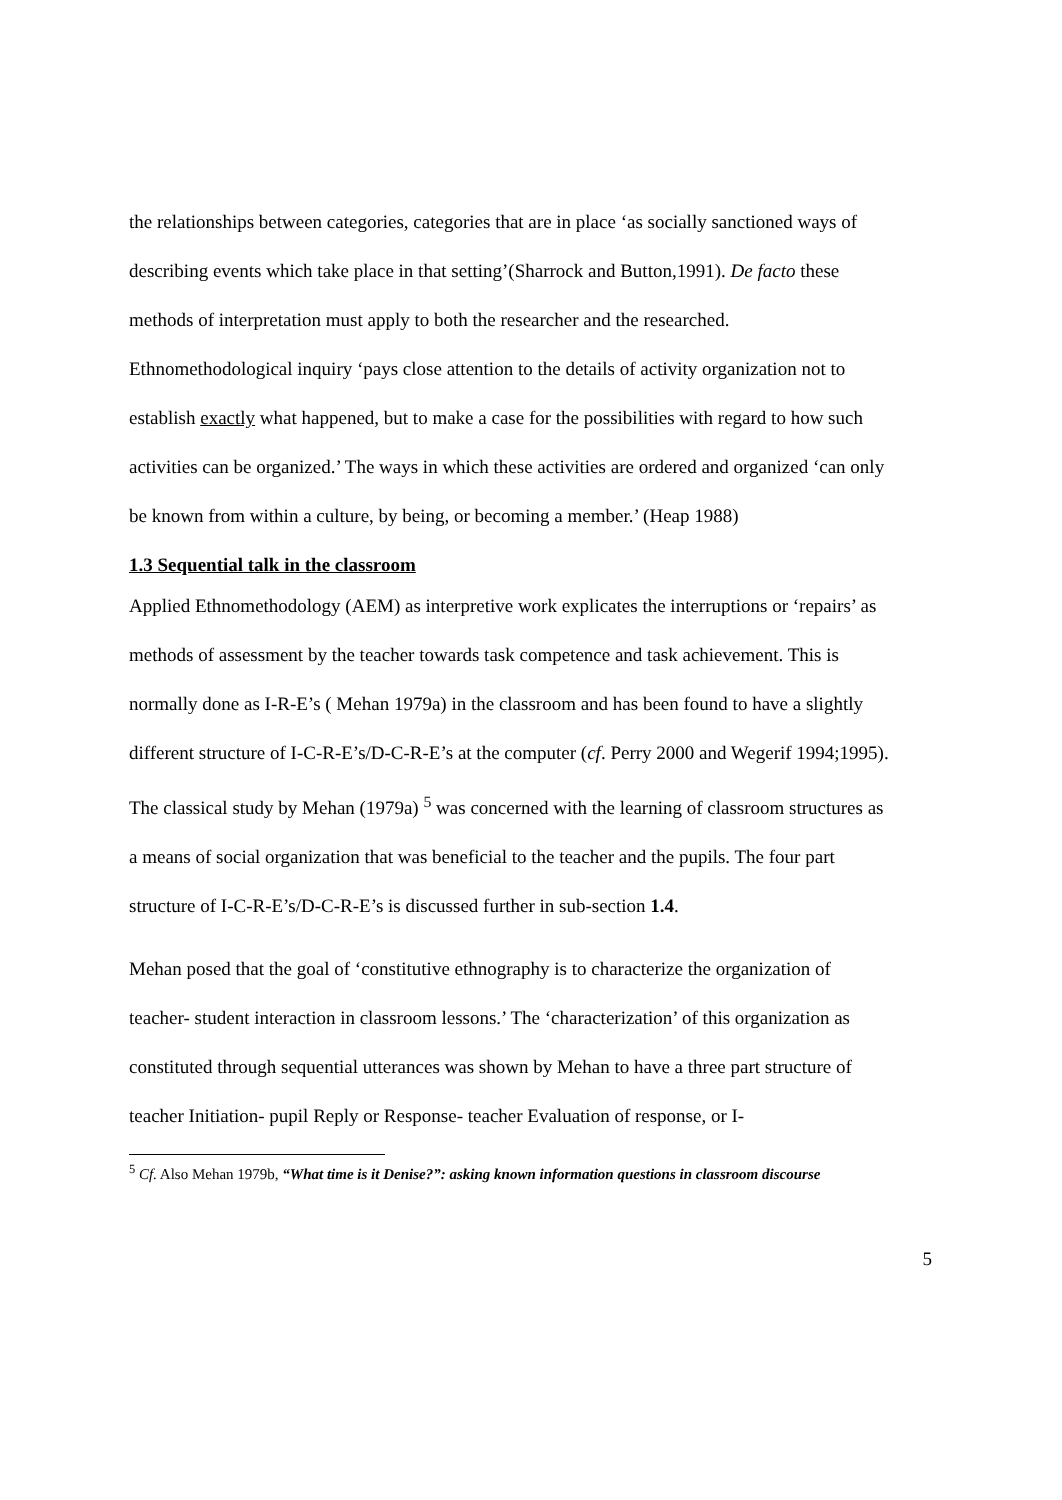the relationships between categories, categories that are in place ‘as socially sanctioned ways of describing events which take place in that setting’(Sharrock and Button,1991). De facto these methods of interpretation must apply to both the researcher and the researched. Ethnomethodological inquiry ‘pays close attention to the details of activity organization not to establish exactly what happened, but to make a case for the possibilities with regard to how such activities can be organized.’ The ways in which these activities are ordered and organized ‘can only be known from within a culture, by being, or becoming a member.’ (Heap 1988)
1.3 Sequential talk in the classroom
Applied Ethnomethodology (AEM) as interpretive work explicates the interruptions or ‘repairs’ as methods of assessment by the teacher towards task competence and task achievement. This is normally done as I-R-E’s ( Mehan 1979a) in the classroom and has been found to have a slightly different structure of I-C-R-E’s/D-C-R-E’s at the computer (cf. Perry 2000 and Wegerif 1994;1995). The classical study by Mehan (1979a) <sup>5</sup> was concerned with the learning of classroom structures as a means of social organization that was beneficial to the teacher and the pupils. The four part structure of I-C-R-E’s/D-C-R-E’s is discussed further in sub-section 1.4.
Mehan posed that the goal of ‘constitutive ethnography is to characterize the organization of teacher- student interaction in classroom lessons.’ The ‘characterization’ of this organization as constituted through sequential utterances was shown by Mehan to have a three part structure of teacher Initiation- pupil Reply or Response- teacher Evaluation of response, or I-
<sup>5</sup> Cf. Also Mehan 1979b, “What time is it Denise?”: asking known information questions in classroom discourse
5